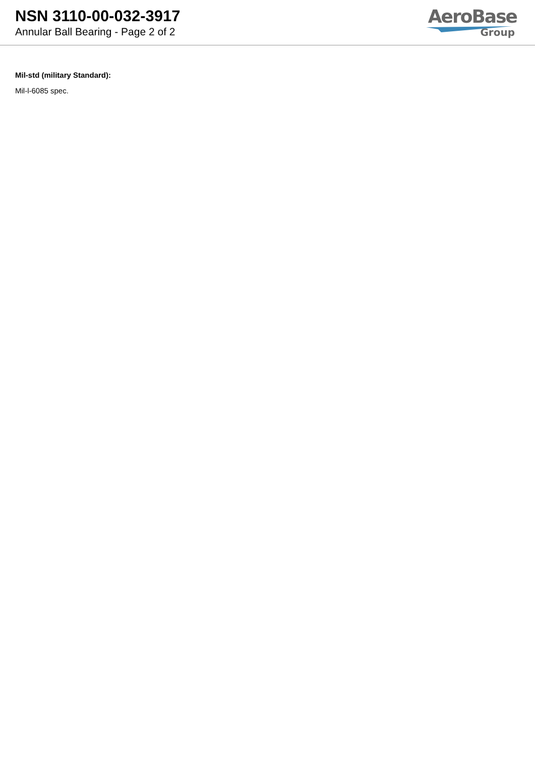NSN 3110-00-032-3917
Annular Ball Bearing - Page 2 of 2
AeroBase
Group
Mil-std (military Standard):
Mil-l-6085 spec.